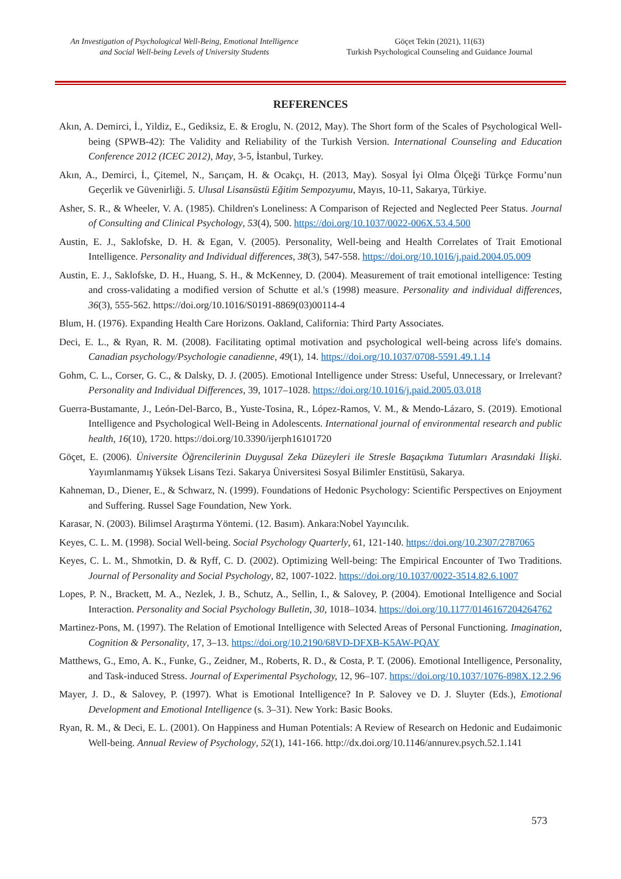An Investigation of Psychological Well-Being, Emotional Intelligence and Social Well-being Levels of University Students
Göçet Tekin (2021), 11(63)
Turkish Psychological Counseling and Guidance Journal
REFERENCES
Akın, A. Demirci, İ., Yildiz, E., Gediksiz, E. & Eroglu, N. (2012, May). The Short form of the Scales of Psychological Well-being (SPWB-42): The Validity and Reliability of the Turkish Version. International Counseling and Education Conference 2012 (ICEC 2012), May, 3-5, İstanbul, Turkey.
Akın, A., Demirci, İ., Çitemel, N., Sarıçam, H. & Ocakçı, H. (2013, May). Sosyal İyi Olma Ölçeği Türkçe Formu’nun Geçerlik ve Güvenirliği. 5. Ulusal Lisansüstü Eğitim Sempozyumu, Mayıs, 10-11, Sakarya, Türkiye.
Asher, S. R., & Wheeler, V. A. (1985). Children's Loneliness: A Comparison of Rejected and Neglected Peer Status. Journal of Consulting and Clinical Psychology, 53(4), 500. https://doi.org/10.1037/0022-006X.53.4.500
Austin, E. J., Saklofske, D. H. & Egan, V. (2005). Personality, Well-being and Health Correlates of Trait Emotional Intelligence. Personality and Individual differences, 38(3), 547-558. https://doi.org/10.1016/j.paid.2004.05.009
Austin, E. J., Saklofske, D. H., Huang, S. H., & McKenney, D. (2004). Measurement of trait emotional intelligence: Testing and cross-validating a modified version of Schutte et al.'s (1998) measure. Personality and individual differences, 36(3), 555-562. https://doi.org/10.1016/S0191-8869(03)00114-4
Blum, H. (1976). Expanding Health Care Horizons. Oakland, California: Third Party Associates.
Deci, E. L., & Ryan, R. M. (2008). Facilitating optimal motivation and psychological well-being across life's domains. Canadian psychology/Psychologie canadienne, 49(1), 14. https://doi.org/10.1037/0708-5591.49.1.14
Gohm, C. L., Corser, G. C., & Dalsky, D. J. (2005). Emotional Intelligence under Stress: Useful, Unnecessary, or Irrelevant? Personality and Individual Differences, 39, 1017–1028. https://doi.org/10.1016/j.paid.2005.03.018
Guerra-Bustamante, J., León-Del-Barco, B., Yuste-Tosina, R., López-Ramos, V. M., & Mendo-Lázaro, S. (2019). Emotional Intelligence and Psychological Well-Being in Adolescents. International journal of environmental research and public health, 16(10), 1720. https://doi.org/10.3390/ijerph16101720
Göçet, E. (2006). Üniversite Öğrencilerinin Duygusal Zeka Düzeyleri ile Stresle Başaçıkma Tutumları Arasındaki İlişki. Yayımlanmamış Yüksek Lisans Tezi. Sakarya Üniversitesi Sosyal Bilimler Enstitüsü, Sakarya.
Kahneman, D., Diener, E., & Schwarz, N. (1999). Foundations of Hedonic Psychology: Scientific Perspectives on Enjoyment and Suffering. Russel Sage Foundation, New York.
Karasar, N. (2003). Bilimsel Araştırma Yöntemi. (12. Basım). Ankara:Nobel Yayıncılık.
Keyes, C. L. M. (1998). Social Well-being. Social Psychology Quarterly, 61, 121-140. https://doi.org/10.2307/2787065
Keyes, C. L. M., Shmotkin, D. & Ryff, C. D. (2002). Optimizing Well-being: The Empirical Encounter of Two Traditions. Journal of Personality and Social Psychology, 82, 1007-1022. https://doi.org/10.1037/0022-3514.82.6.1007
Lopes, P. N., Brackett, M. A., Nezlek, J. B., Schutz, A., Sellin, I., & Salovey, P. (2004). Emotional Intelligence and Social Interaction. Personality and Social Psychology Bulletin, 30, 1018–1034. https://doi.org/10.1177/0146167204264762
Martinez-Pons, M. (1997). The Relation of Emotional Intelligence with Selected Areas of Personal Functioning. Imagination, Cognition & Personality, 17, 3–13. https://doi.org/10.2190/68VD-DFXB-K5AW-PQAY
Matthews, G., Emo, A. K., Funke, G., Zeidner, M., Roberts, R. D., & Costa, P. T. (2006). Emotional Intelligence, Personality, and Task-induced Stress. Journal of Experimental Psychology, 12, 96–107. https://doi.org/10.1037/1076-898X.12.2.96
Mayer, J. D., & Salovey, P. (1997). What is Emotional Intelligence? In P. Salovey ve D. J. Sluyter (Eds.), Emotional Development and Emotional Intelligence (s. 3–31). New York: Basic Books.
Ryan, R. M., & Deci, E. L. (2001). On Happiness and Human Potentials: A Review of Research on Hedonic and Eudaimonic Well-being. Annual Review of Psychology, 52(1), 141-166. http://dx.doi.org/10.1146/annurev.psych.52.1.141
573